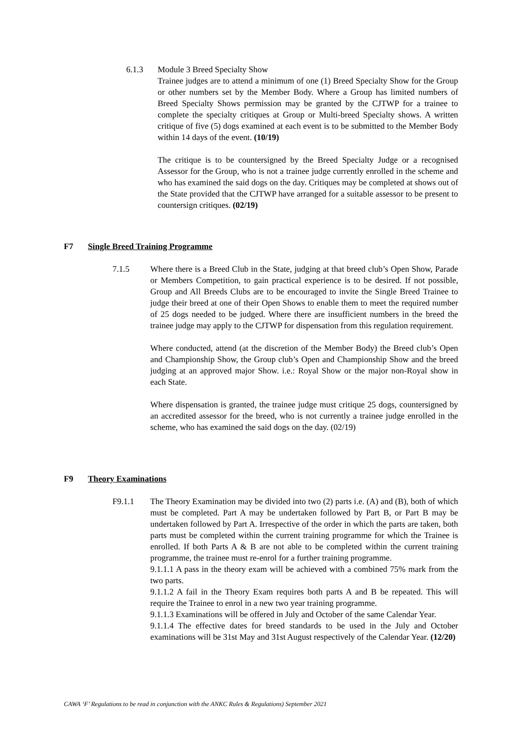6.1.3 Module 3 Breed Specialty Show
Trainee judges are to attend a minimum of one (1) Breed Specialty Show for the Group or other numbers set by the Member Body. Where a Group has limited numbers of Breed Specialty Shows permission may be granted by the CJTWP for a trainee to complete the specialty critiques at Group or Multi-breed Specialty shows. A written critique of five (5) dogs examined at each event is to be submitted to the Member Body within 14 days of the event. (10/19)
The critique is to be countersigned by the Breed Specialty Judge or a recognised Assessor for the Group, who is not a trainee judge currently enrolled in the scheme and who has examined the said dogs on the day. Critiques may be completed at shows out of the State provided that the CJTWP have arranged for a suitable assessor to be present to countersign critiques. (02/19)
F7 Single Breed Training Programme
7.1.5 Where there is a Breed Club in the State, judging at that breed club’s Open Show, Parade or Members Competition, to gain practical experience is to be desired. If not possible, Group and All Breeds Clubs are to be encouraged to invite the Single Breed Trainee to judge their breed at one of their Open Shows to enable them to meet the required number of 25 dogs needed to be judged. Where there are insufficient numbers in the breed the trainee judge may apply to the CJTWP for dispensation from this regulation requirement.
Where conducted, attend (at the discretion of the Member Body) the Breed club’s Open and Championship Show, the Group club’s Open and Championship Show and the breed judging at an approved major Show. i.e.: Royal Show or the major non-Royal show in each State.
Where dispensation is granted, the trainee judge must critique 25 dogs, countersigned by an accredited assessor for the breed, who is not currently a trainee judge enrolled in the scheme, who has examined the said dogs on the day. (02/19)
F9 Theory Examinations
F9.1.1 The Theory Examination may be divided into two (2) parts i.e. (A) and (B), both of which must be completed. Part A may be undertaken followed by Part B, or Part B may be undertaken followed by Part A. Irrespective of the order in which the parts are taken, both parts must be completed within the current training programme for which the Trainee is enrolled. If both Parts A & B are not able to be completed within the current training programme, the trainee must re-enrol for a further training programme.
9.1.1.1 A pass in the theory exam will be achieved with a combined 75% mark from the two parts.
9.1.1.2 A fail in the Theory Exam requires both parts A and B be repeated. This will require the Trainee to enrol in a new two year training programme.
9.1.1.3 Examinations will be offered in July and October of the same Calendar Year.
9.1.1.4 The effective dates for breed standards to be used in the July and October examinations will be 31st May and 31st August respectively of the Calendar Year. (12/20)
CAWA ‘F’ Regulations to be read in conjunction with the ANKC Rules & Regulations) September 2021